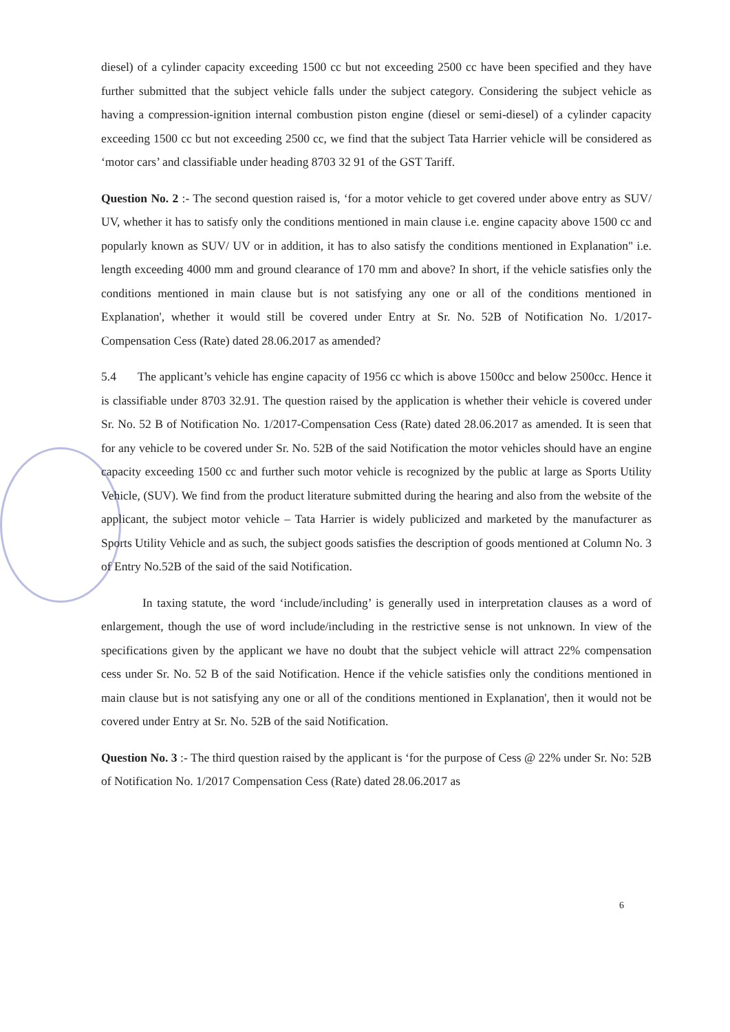diesel) of a cylinder capacity exceeding 1500 cc but not exceeding 2500 cc have been specified and they have further submitted that the subject vehicle falls under the subject category. Considering the subject vehicle as having a compression-ignition internal combustion piston engine (diesel or semi-diesel) of a cylinder capacity exceeding 1500 cc but not exceeding 2500 cc, we find that the subject Tata Harrier vehicle will be considered as ‘motor cars’ and classifiable under heading 8703 32 91 of the GST Tariff.
Question No. 2 :- The second question raised is, ‘for a motor vehicle to get covered under above entry as SUV/ UV, whether it has to satisfy only the conditions mentioned in main clause i.e. engine capacity above 1500 cc and popularly known as SUV/ UV or in addition, it has to also satisfy the conditions mentioned in Explanation" i.e. length exceeding 4000 mm and ground clearance of 170 mm and above? In short, if the vehicle satisfies only the conditions mentioned in main clause but is not satisfying any one or all of the conditions mentioned in Explanation', whether it would still be covered under Entry at Sr. No. 52B of Notification No. 1/2017-Compensation Cess (Rate) dated 28.06.2017 as amended?
5.4 The applicant’s vehicle has engine capacity of 1956 cc which is above 1500cc and below 2500cc. Hence it is classifiable under 8703 32.91. The question raised by the application is whether their vehicle is covered under Sr. No. 52 B of Notification No. 1/2017-Compensation Cess (Rate) dated 28.06.2017 as amended. It is seen that for any vehicle to be covered under Sr. No. 52B of the said Notification the motor vehicles should have an engine capacity exceeding 1500 cc and further such motor vehicle is recognized by the public at large as Sports Utility Vehicle, (SUV). We find from the product literature submitted during the hearing and also from the website of the applicant, the subject motor vehicle – Tata Harrier is widely publicized and marketed by the manufacturer as Sports Utility Vehicle and as such, the subject goods satisfies the description of goods mentioned at Column No. 3 of Entry No.52B of the said of the said Notification.
In taxing statute, the word ‘include/including’ is generally used in interpretation clauses as a word of enlargement, though the use of word include/including in the restrictive sense is not unknown. In view of the specifications given by the applicant we have no doubt that the subject vehicle will attract 22% compensation cess under Sr. No. 52 B of the said Notification. Hence if the vehicle satisfies only the conditions mentioned in main clause but is not satisfying any one or all of the conditions mentioned in Explanation', then it would not be covered under Entry at Sr. No. 52B of the said Notification.
Question No. 3 :- The third question raised by the applicant is ‘for the purpose of Cess @ 22% under Sr. No: 52B of Notification No. 1/2017 Compensation Cess (Rate) dated 28.06.2017 as
6